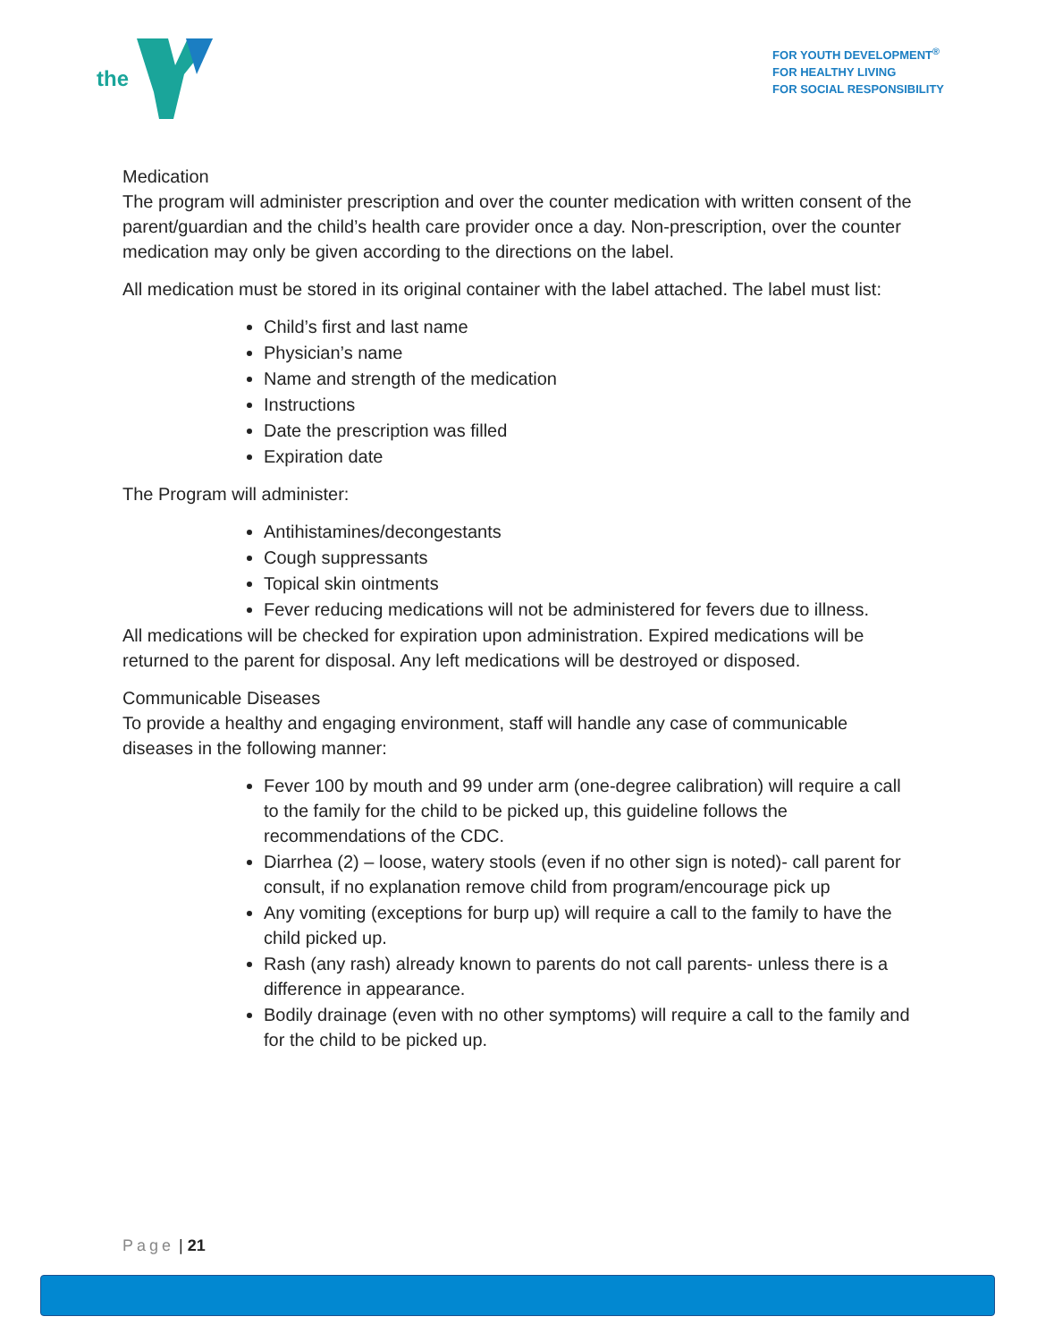the
FOR YOUTH DEVELOPMENT<sup>®</sup>
FOR HEALTHY LIVING
FOR SOCIAL RESPONSIBILITY
Medication
The program will administer prescription and over the counter medication with written consent of the parent/guardian and the child’s health care provider once a day. Non-prescription, over the counter medication may only be given according to the directions on the label.
All medication must be stored in its original container with the label attached. The label must list:
Child’s first and last name
Physician’s name
Name and strength of the medication
Instructions
Date the prescription was filled
Expiration date
The Program will administer:
Antihistamines/decongestants
Cough suppressants
Topical skin ointments
Fever reducing medications will not be administered for fevers due to illness.
All medications will be checked for expiration upon administration. Expired medications will be returned to the parent for disposal. Any left medications will be destroyed or disposed.
Communicable Diseases
To provide a healthy and engaging environment, staff will handle any case of communicable diseases in the following manner:
Fever 100 by mouth and 99 under arm (one-degree calibration) will require a call to the family for the child to be picked up, this guideline follows the recommendations of the CDC.
Diarrhea (2) – loose, watery stools (even if no other sign is noted)- call parent for consult, if no explanation remove child from program/encourage pick up
Any vomiting (exceptions for burp up) will require a call to the family to have the child picked up.
Rash (any rash) already known to parents do not call parents- unless there is a difference in appearance.
Bodily drainage (even with no other symptoms) will require a call to the family and for the child to be picked up.
Page | 21